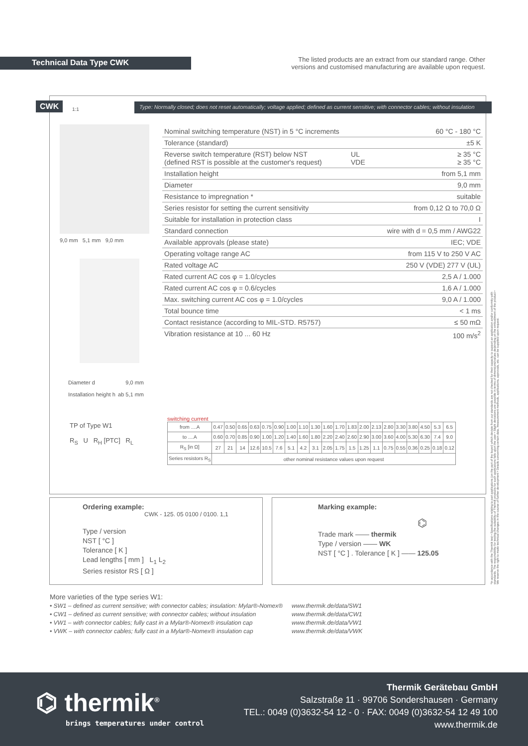Technical Data Type CWK
The listed products are an extract from our standard range. Other
versions and customised manufacturing are available upon request.
CWK 1:1
Type: Normally closed; does not reset automatically; voltage applied; defined as current sensitive; with connector cables; without insulation
| Nominal switching temperature (NST) in 5 °C increments | | 60 °C - 180 °C |
| Tolerance (standard) | | ±5 K |
| Reverse switch temperature (RST) below NST (defined RST is possible at the customer's request) | UL VDE | ≥ 35 °C ≥ 35 °C |
| Installation height | | from 5,1 mm |
| Diameter | | 9,0 mm |
| Resistance to impregnation * | | suitable |
| Series resistor for setting the current sensitivity | | from 0,12 Ω to 70,0 Ω |
| Suitable for installation in protection class | | I |
| Standard connection | | wire with d = 0,5 mm / AWG22 |
| Available approvals (please state) | | IEC; VDE |
| Operating voltage range AC | | from 115 V to 250 V AC |
| Rated voltage AC | | 250 V (VDE) 277 V (UL) |
| Rated current AC cos φ = 1.0/cycles | | 2,5 A / 1.000 |
| Rated current AC cos φ = 0.6/cycles | | 1,6 A / 1.000 |
| Max. switching current AC cos φ = 1.0/cycles | | 9,0 A / 1.000 |
| Total bounce time | | < 1 ms |
| Contact resistance (according to MIL-STD. R5757) | | ≤ 50 mΩ |
| Vibration resistance at 10 ... 60 Hz | | 100 m/s<sup>2</sup> |
9,0 mm 5,1 mm 9,0 mm
Diameter d 9,0 mm
Installation height h ab 5,1 mm
TP of Type W1
R<sub>S</sub> U R<sub>H</sub> [PTC] R<sub>L</sub>
switching current
| from ....A | 0.47 | 0.50 | 0.65 | 0.63 | 0.75 | 0.90 | 1.00 | 1.10 | 1.30 | 1.60 | 1.70 | 1.83 | 2.00 | 2.13 | 2.80 | 3.30 | 3.80 | 4.50 | 5.3 | 6.5 |
| to ....A | 0.60 | 0.70 | 0.85 | 0.90 | 1.00 | 1.20 | 1.40 | 1.60 | 1.80 | 2.20 | 2.40 | 2.60 | 2.90 | 3.00 | 3.60 | 4.00 | 5.30 | 6.30 | 7.4 | 9.0 |
| R<sub>S</sub> [in Ω] | 27 | 21 | 14 | 12.6 | 10.5 | 7.6 | 5.1 | 4.2 | 3.1 | 2.05 | 1.75 | 1.5 | 1.25 | 1.1 | 0.75 | 0.55 | 0.36 | 0.25 | 0.18 | 0.12 |
| Series resistors R<sub>S</sub> | other nominal resistance values upon request | | | | | | | | | | | | | | | | | | | |
Ordering example:
CWK - 125. 05 0100 / 0100. 1,1
Type / version
NST [ °C ]
Tolerance [ K ]
Lead lengths [ mm ] L<sub>1</sub> L<sub>2</sub>
Series resistor RS [ Ω ]
Marking example:
⌬
Trade mark —— thermik
Type / version —— WK
NST [ °C ] . Tolerance [ K ] —— 125.05
*In accordance with the Thermik test • Specifications relating to part applications (on the part of the buyer) which deviate from our standards are not checked for their capacity to support an application and/or conformity with standards. The responsibility for testing the suitability of Thermik products for such applications falls upon the user • Slight deviations are possible in terms of dimensions/values depending on the embodiment of the product • We reserve the right to make technical changes in the course of further development • Details concerning certain data, measurement methods, applications, approvals, etc. can be supplied upon request.
More varieties of the type series W1:
• SW1 – defined as current sensitive; with connector cables; insulation: Mylar®-Nomex®
• CW1 – defined as current sensitive; with connector cables; without insulation
• VW1 – with connector cables; fully cast in a Mylar®-Nomex® insulation cap
• VWK – with connector cables; fully cast in a Mylar®-Nomex® insulation cap
www.thermik.de/data/SW1
www.thermik.de/data/CW1
www.thermik.de/data/VW1
www.thermik.de/data/VWK
⌬ thermik<sup>®</sup>
brings temperatures under control
Thermik Gerätebau GmbH
Salzstraße 11 · 99706 Sondershausen · Germany
TEL.: 0049 (0)3632-54 12 - 0 · FAX: 0049 (0)3632-54 12 49 100
www.thermik.de